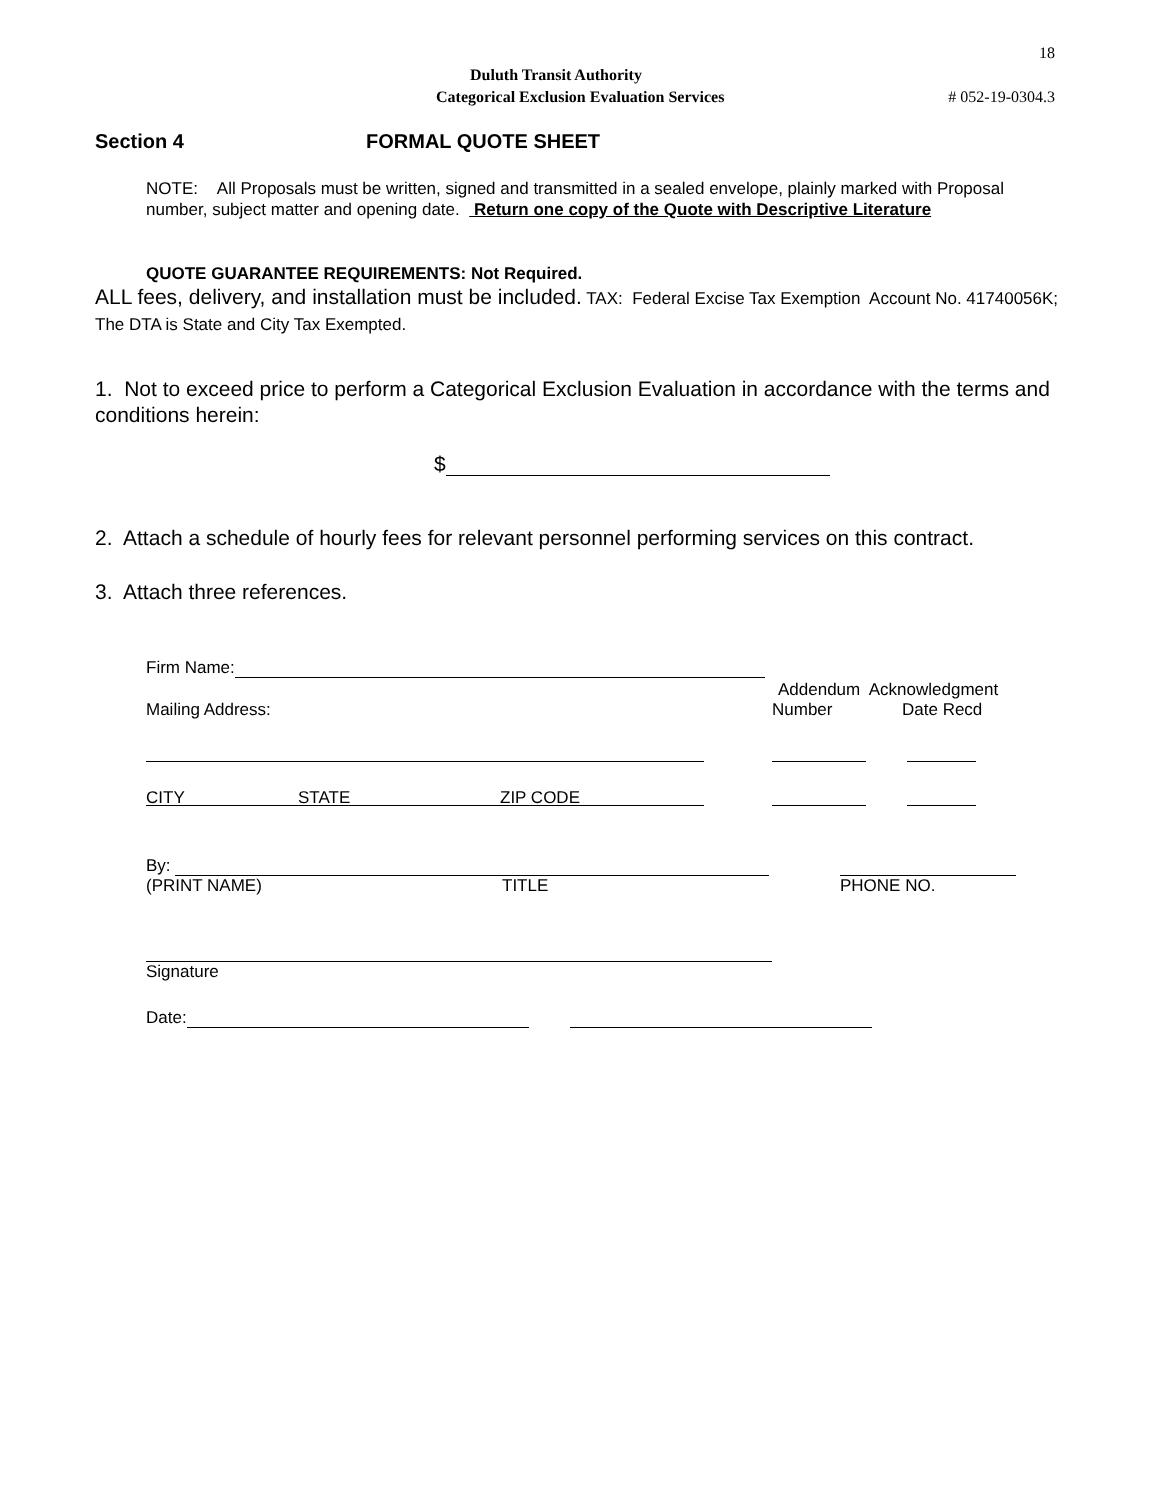18
Duluth Transit Authority
Categorical Exclusion Evaluation Services
# 052-19-0304.3
Section 4 FORMAL QUOTE SHEET
NOTE: All Proposals must be written, signed and transmitted in a sealed envelope, plainly marked with Proposal number, subject matter and opening date. Return one copy of the Quote with Descriptive Literature
QUOTE GUARANTEE REQUIREMENTS: Not Required.
ALL fees, delivery, and installation must be included. TAX: Federal Excise Tax Exemption Account No. 41740056K; The DTA is State and City Tax Exempted.
1. Not to exceed price to perform a Categorical Exclusion Evaluation in accordance with the terms and conditions herein:
$
2. Attach a schedule of hourly fees for relevant personnel performing services on this contract.
3. Attach three references.
Firm Name:
Addendum Acknowledgment
Mailing Address: Number Date Recd
CITY STATE ZIP CODE
By:
(PRINT NAME) TITLE PHONE NO.
Signature
Date: